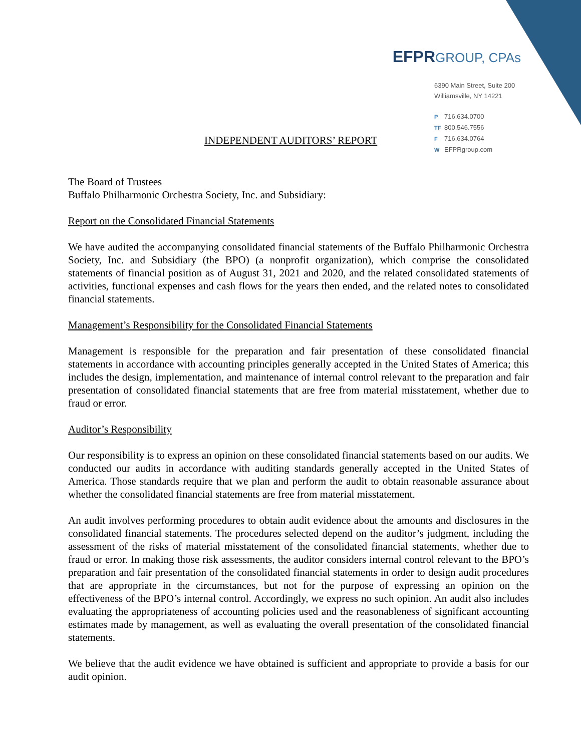EFPRGROUP, CPAs
6390 Main Street, Suite 200
Williamsville, NY 14221
P 716.634.0700
TF 800.546.7556
F 716.634.0764
W EFPRgroup.com
INDEPENDENT AUDITORS’ REPORT
The Board of Trustees
Buffalo Philharmonic Orchestra Society, Inc. and Subsidiary:
Report on the Consolidated Financial Statements
We have audited the accompanying consolidated financial statements of the Buffalo Philharmonic Orchestra Society, Inc. and Subsidiary (the BPO) (a nonprofit organization), which comprise the consolidated statements of financial position as of August 31, 2021 and 2020, and the related consolidated statements of activities, functional expenses and cash flows for the years then ended, and the related notes to consolidated financial statements.
Management’s Responsibility for the Consolidated Financial Statements
Management is responsible for the preparation and fair presentation of these consolidated financial statements in accordance with accounting principles generally accepted in the United States of America; this includes the design, implementation, and maintenance of internal control relevant to the preparation and fair presentation of consolidated financial statements that are free from material misstatement, whether due to fraud or error.
Auditor’s Responsibility
Our responsibility is to express an opinion on these consolidated financial statements based on our audits. We conducted our audits in accordance with auditing standards generally accepted in the United States of America. Those standards require that we plan and perform the audit to obtain reasonable assurance about whether the consolidated financial statements are free from material misstatement.
An audit involves performing procedures to obtain audit evidence about the amounts and disclosures in the consolidated financial statements. The procedures selected depend on the auditor’s judgment, including the assessment of the risks of material misstatement of the consolidated financial statements, whether due to fraud or error. In making those risk assessments, the auditor considers internal control relevant to the BPO’s preparation and fair presentation of the consolidated financial statements in order to design audit procedures that are appropriate in the circumstances, but not for the purpose of expressing an opinion on the effectiveness of the BPO’s internal control. Accordingly, we express no such opinion. An audit also includes evaluating the appropriateness of accounting policies used and the reasonableness of significant accounting estimates made by management, as well as evaluating the overall presentation of the consolidated financial statements.
We believe that the audit evidence we have obtained is sufficient and appropriate to provide a basis for our audit opinion.